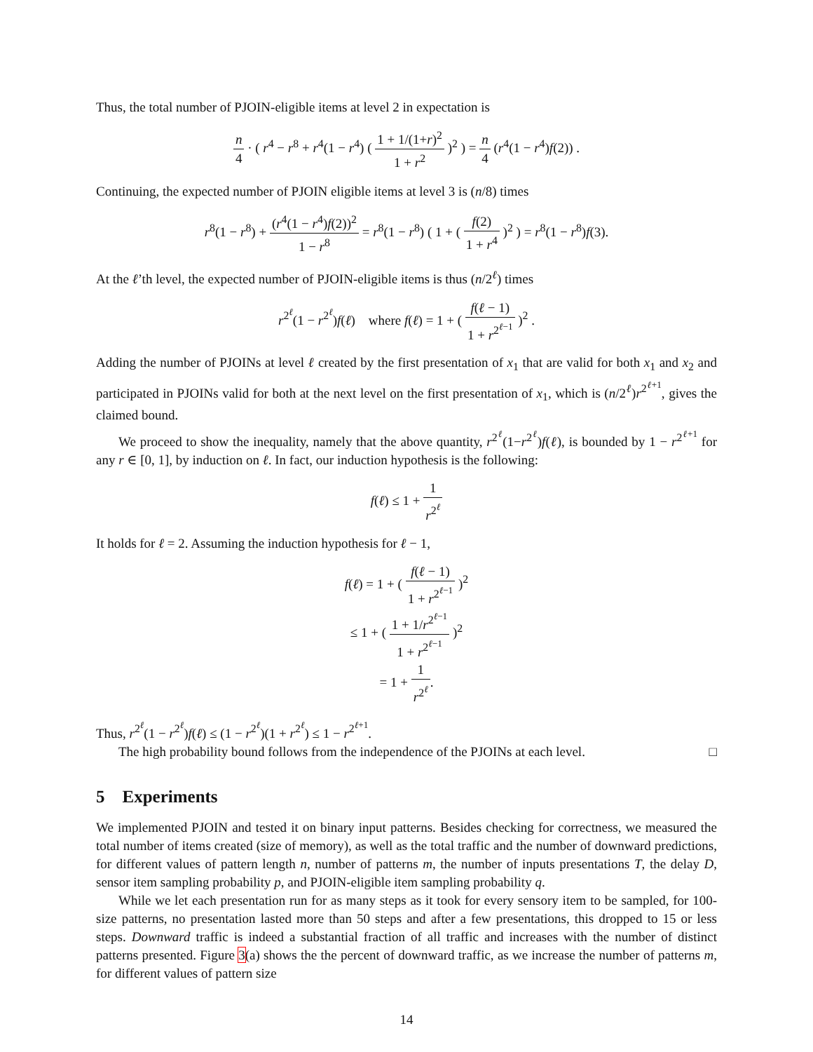Thus, the total number of PJOIN-eligible items at level 2 in expectation is
n 4 · ( r<sup>4</sup> − r<sup>8</sup> + r<sup>4</sup>(1 − r<sup>4</sup>) ( 1 + 1/(1+r)<sup>2</sup> 1 + r<sup>2</sup> )<sup>2</sup> ) = n 4 (r<sup>4</sup>(1 − r<sup>4</sup>)f(2)) .
Continuing, the expected number of PJOIN eligible items at level 3 is (n/8) times
r<sup>8</sup>(1 − r<sup>8</sup>) + (r<sup>4</sup>(1 − r<sup>4</sup>)f(2))<sup>2</sup> 1 − r<sup>8</sup> = r<sup>8</sup>(1 − r<sup>8</sup>) ( 1 + ( f(2) 1 + r<sup>4</sup> )<sup>2</sup> ) = r<sup>8</sup>(1 − r<sup>8</sup>)f(3).
At the ℓ’th level, the expected number of PJOIN-eligible items is thus (n/2<sup>ℓ</sup>) times
r<sup>2<sup>ℓ</sup></sup>(1 − r<sup>2<sup>ℓ</sup></sup>)f(ℓ) where f(ℓ) = 1 + ( f(ℓ − 1) 1 + r<sup>2<sup>ℓ−1</sup></sup> )<sup>2</sup> .
Adding the number of PJOINs at level ℓ created by the first presentation of x<sub>1</sub> that are valid for both x<sub>1</sub> and x<sub>2</sub> and participated in PJOINs valid for both at the next level on the first presentation of x<sub>1</sub>, which is (n/2<sup>ℓ</sup>)r<sup>2<sup>ℓ+1</sup></sup>, gives the claimed bound.
We proceed to show the inequality, namely that the above quantity, r<sup>2<sup>ℓ</sup></sup>(1−r<sup>2<sup>ℓ</sup></sup>)f(ℓ), is bounded by 1 − r<sup>2<sup>ℓ+1</sup></sup> for any r ∈ [0, 1], by induction on ℓ. In fact, our induction hypothesis is the following:
f(ℓ) ≤ 1 + 1 r<sup>2<sup>ℓ</sup></sup>
It holds for ℓ = 2. Assuming the induction hypothesis for ℓ − 1,
f(ℓ) = 1 + ( f(ℓ − 1) 1 + r<sup>2<sup>ℓ−1</sup></sup> )<sup>2</sup>
≤ 1 + ( 1 + 1/r<sup>2<sup>ℓ−1</sup></sup> 1 + r<sup>2<sup>ℓ−1</sup></sup> )<sup>2</sup>
= 1 + 1 r<sup>2<sup>ℓ</sup></sup>.
Thus, r<sup>2<sup>ℓ</sup></sup>(1 − r<sup>2<sup>ℓ</sup></sup>)f(ℓ) ≤ (1 − r<sup>2<sup>ℓ</sup></sup>)(1 + r<sup>2<sup>ℓ</sup></sup>) ≤ 1 − r<sup>2<sup>ℓ+1</sup></sup>.
The high probability bound follows from the independence of the PJOINs at each level. □
5 Experiments
We implemented PJOIN and tested it on binary input patterns. Besides checking for correctness, we measured the total number of items created (size of memory), as well as the total traffic and the number of downward predictions, for different values of pattern length n, number of patterns m, the number of inputs presentations T, the delay D, sensor item sampling probability p, and PJOIN-eligible item sampling probability q.
While we let each presentation run for as many steps as it took for every sensory item to be sampled, for 100-size patterns, no presentation lasted more than 50 steps and after a few presentations, this dropped to 15 or less steps. Downward traffic is indeed a substantial fraction of all traffic and increases with the number of distinct patterns presented. Figure 3(a) shows the the percent of downward traffic, as we increase the number of patterns m, for different values of pattern size
14